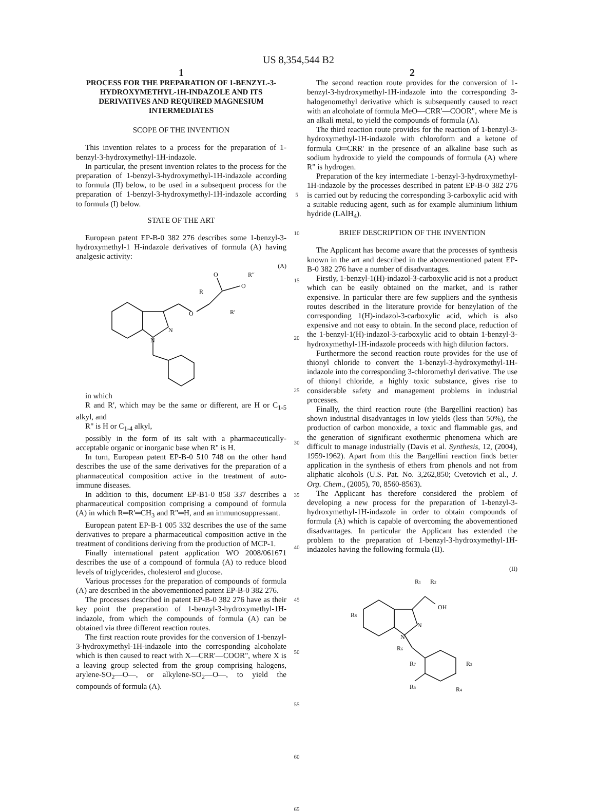US 8,354,544 B2
1
PROCESS FOR THE PREPARATION OF 1-BENZYL-3-HYDROXYMETHYL-1H-INDAZOLE AND ITS DERIVATIVES AND REQUIRED MAGNESIUM INTERMEDIATES
SCOPE OF THE INVENTION
This invention relates to a process for the preparation of 1-benzyl-3-hydroxymethyl-1H-indazole.
In particular, the present invention relates to the process for the preparation of 1-benzyl-3-hydroxymethyl-1H-indazole according to formula (II) below, to be used in a subsequent process for the preparation of 1-benzyl-3-hydroxymethyl-1H-indazole according to formula (I) below.
STATE OF THE ART
European patent EP-B-0 382 276 describes some 1-benzyl-3-hydroxymethyl-1 H-indazole derivatives of formula (A) having analgesic activity:
(A)
O
O
O
R″
R
R′
N
N
in which
R and R', which may be the same or different, are H or C<sub>1-5</sub> alkyl, and
R" is H or C<sub>1-4</sub> alkyl,
possibly in the form of its salt with a pharmaceutically-acceptable organic or inorganic base when R" is H.
In turn, European patent EP-B-0 510 748 on the other hand describes the use of the same derivatives for the preparation of a pharmaceutical composition active in the treatment of auto-immune diseases.
In addition to this, document EP-B1-0 858 337 describes a pharmaceutical composition comprising a compound of formula (A) in which R═R'═CH<sub>3</sub> and R"═H, and an immunosuppressant.
European patent EP-B-1 005 332 describes the use of the same derivatives to prepare a pharmaceutical composition active in the treatment of conditions deriving from the production of MCP-1.
Finally international patent application WO 2008/061671 describes the use of a compound of formula (A) to reduce blood levels of triglycerides, cholesterol and glucose.
Various processes for the preparation of compounds of formula (A) are described in the abovementioned patent EP-B-0 382 276.
The processes described in patent EP-B-0 382 276 have as their key point the preparation of 1-benzyl-3-hydroxymethyl-1H-indazole, from which the compounds of formula (A) can be obtained via three different reaction routes.
The first reaction route provides for the conversion of 1-benzyl-3-hydroxymethyl-1H-indazole into the corresponding alcoholate which is then caused to react with X—CRR'—COOR", where X is a leaving group selected from the group comprising halogens, arylene-SO<sub>2</sub>—O—, or alkylene-SO<sub>2</sub>—O—, to yield the compounds of formula (A).
5
10
15
20
25
30
35
40
45
50
55
60
65
2
The second reaction route provides for the conversion of 1-benzyl-3-hydroxymethyl-1H-indazole into the corresponding 3-halogenomethyl derivative which is subsequently caused to react with an alcoholate of formula MeO—CRR'—COOR", where Me is an alkali metal, to yield the compounds of formula (A).
The third reaction route provides for the reaction of 1-benzyl-3-hydroxymethyl-1H-indazole with chloroform and a ketone of formula O═CRR' in the presence of an alkaline base such as sodium hydroxide to yield the compounds of formula (A) where R" is hydrogen.
Preparation of the key intermediate 1-benzyl-3-hydroxymethyl-1H-indazole by the processes described in patent EP-B-0 382 276 is carried out by reducing the corresponding 3-carboxylic acid with a suitable reducing agent, such as for example aluminium lithium hydride (LAlH<sub>4</sub>).
BRIEF DESCRIPTION OF THE INVENTION
The Applicant has become aware that the processes of synthesis known in the art and described in the abovementioned patent EP-B-0 382 276 have a number of disadvantages.
Firstly, 1-benzyl-1(H)-indazol-3-carboxylic acid is not a product which can be easily obtained on the market, and is rather expensive. In particular there are few suppliers and the synthesis routes described in the literature provide for benzylation of the corresponding 1(H)-indazol-3-carboxylic acid, which is also expensive and not easy to obtain. In the second place, reduction of the 1-benzyl-1(H)-indazol-3-carboxylic acid to obtain 1-benzyl-3-hydroxymethyl-1H-indazole proceeds with high dilution factors.
Furthermore the second reaction route provides for the use of thionyl chloride to convert the 1-benzyl-3-hydroxymethyl-1H-indazole into the corresponding 3-chloromethyl derivative. The use of thionyl chloride, a highly toxic substance, gives rise to considerable safety and management problems in industrial processes.
Finally, the third reaction route (the Bargellini reaction) has shown industrial disadvantages in low yields (less than 50%), the production of carbon monoxide, a toxic and flammable gas, and the generation of significant exothermic phenomena which are difficult to manage industrially (Davis et al. Synthesis, 12, (2004), 1959-1962). Apart from this the Bargellini reaction finds better application in the synthesis of ethers from phenols and not from aliphatic alcohols (U.S. Pat. No. 3,262,850; Cvetovich et al., J. Org. Chem., (2005), 70, 8560-8563).
The Applicant has therefore considered the problem of developing a new process for the preparation of 1-benzyl-3-hydroxymethyl-1H-indazole in order to obtain compounds of formula (A) which is capable of overcoming the abovementioned disadvantages. In particular the Applicant has extended the problem to the preparation of 1-benzyl-3-hydroxymethyl-1H-indazoles having the following formula (II).
(II)
R1
R2
OH
N
N
R8
R6
R7
R3
R5
R4